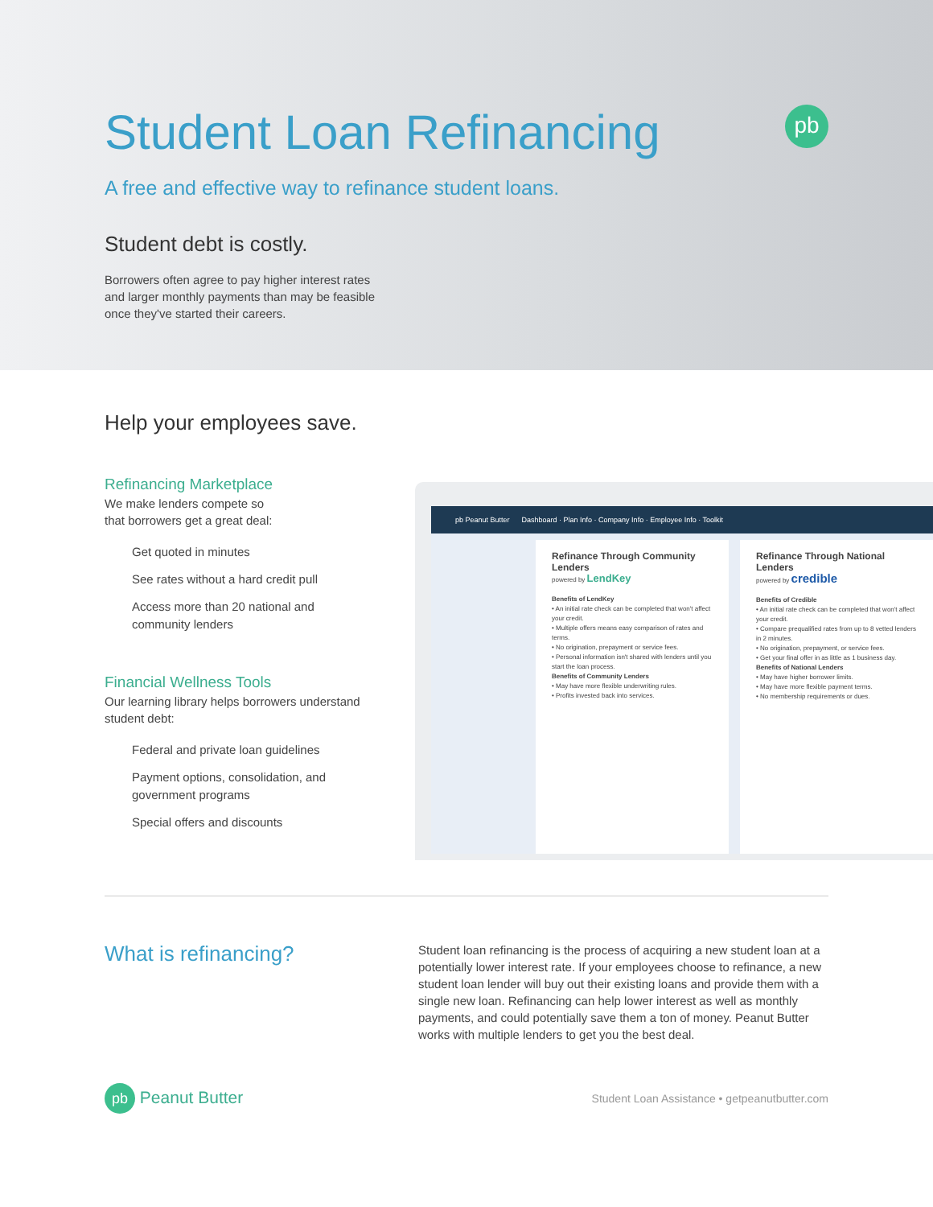pb
Student Loan Refinancing
A free and effective way to refinance student loans.
Student debt is costly.
Borrowers often agree to pay higher interest rates
and larger monthly payments than may be feasible
once they've started their careers.
Help your employees save.
Refinancing Marketplace
We make lenders compete so
that borrowers get a great deal:
Get quoted in minutes
See rates without a hard credit pull
Access more than 20 national and community lenders
Financial Wellness Tools
Our learning library helps borrowers understand student debt:
Federal and private loan guidelines
Payment options, consolidation, and government programs
Special offers and discounts
pb Peanut Butter Dashboard · Plan Info · Company Info · Employee Info · Toolkit
Refinance Through Community Lenders
powered by LendKey
Benefits of LendKey
• An initial rate check can be completed that won't affect your credit.
• Multiple offers means easy comparison of rates and terms.
• No origination, prepayment or service fees.
• Personal information isn't shared with lenders until you start the loan process.
Benefits of Community Lenders
• May have more flexible underwriting rules.
• Profits invested back into services.
Refinance Through National Lenders
powered by credible
Benefits of Credible
• An initial rate check can be completed that won't affect your credit.
• Compare prequalified rates from up to 8 vetted lenders in 2 minutes.
• No origination, prepayment, or service fees.
• Get your final offer in as little as 1 business day.
Benefits of National Lenders
• May have higher borrower limits.
• May have more flexible payment terms.
• No membership requirements or dues.
What is refinancing?
Student loan refinancing is the process of acquiring a new student loan at a potentially lower interest rate. If your employees choose to refinance, a new student loan lender will buy out their existing loans and provide them with a single new loan. Refinancing can help lower interest as well as monthly payments, and could potentially save them a ton of money. Peanut Butter works with multiple lenders to get you the best deal.
pb Peanut Butter
Student Loan Assistance • getpeanutbutter.com